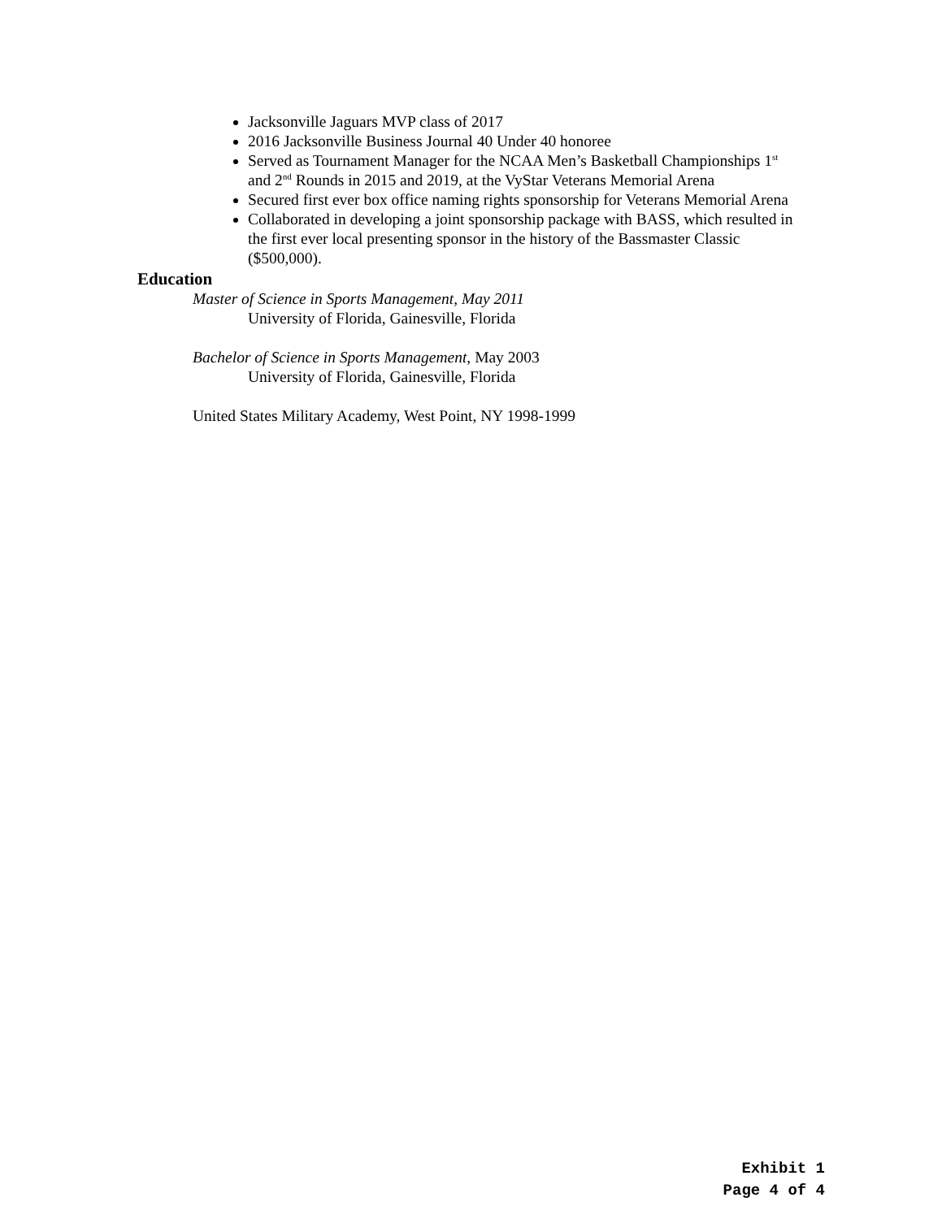Jacksonville Jaguars MVP class of 2017
2016 Jacksonville Business Journal 40 Under 40 honoree
Served as Tournament Manager for the NCAA Men’s Basketball Championships 1<sup>st</sup> and 2<sup>nd</sup> Rounds in 2015 and 2019, at the VyStar Veterans Memorial Arena
Secured first ever box office naming rights sponsorship for Veterans Memorial Arena
Collaborated in developing a joint sponsorship package with BASS, which resulted in the first ever local presenting sponsor in the history of the Bassmaster Classic ($500,000).
Education
Master of Science in Sports Management, May 2011
University of Florida, Gainesville, Florida
Bachelor of Science in Sports Management, May 2003
University of Florida, Gainesville, Florida
United States Military Academy, West Point, NY 1998-1999
Exhibit 1
Page 4 of 4